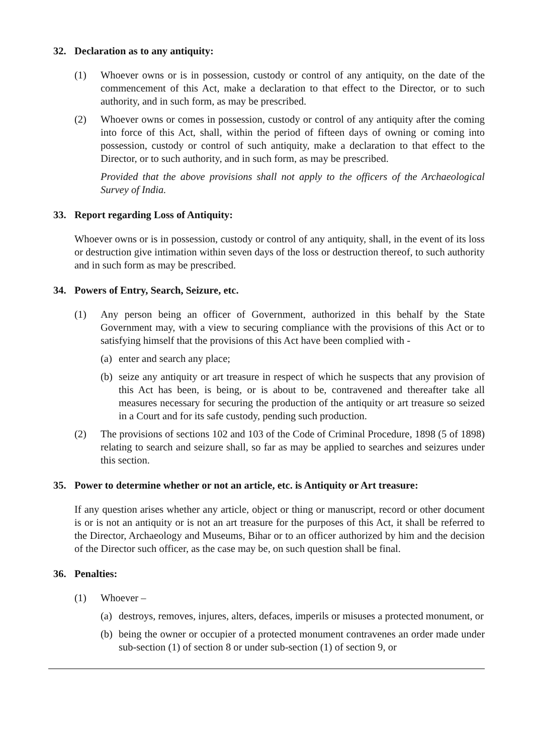32. Declaration as to any antiquity:
(1) Whoever owns or is in possession, custody or control of any antiquity, on the date of the commencement of this Act, make a declaration to that effect to the Director, or to such authority, and in such form, as may be prescribed.
(2) Whoever owns or comes in possession, custody or control of any antiquity after the coming into force of this Act, shall, within the period of fifteen days of owning or coming into possession, custody or control of such antiquity, make a declaration to that effect to the Director, or to such authority, and in such form, as may be prescribed.
Provided that the above provisions shall not apply to the officers of the Archaeological Survey of India.
33. Report regarding Loss of Antiquity:
Whoever owns or is in possession, custody or control of any antiquity, shall, in the event of its loss or destruction give intimation within seven days of the loss or destruction thereof, to such authority and in such form as may be prescribed.
34. Powers of Entry, Search, Seizure, etc.
(1) Any person being an officer of Government, authorized in this behalf by the State Government may, with a view to securing compliance with the provisions of this Act or to satisfying himself that the provisions of this Act have been complied with -
(a)
enter and search any place;
(b)
seize any antiquity or art treasure in respect of which he suspects that any provision of this Act has been, is being, or is about to be, contravened and thereafter take all measures necessary for securing the production of the antiquity or art treasure so seized in a Court and for its safe custody, pending such production.
(2) The provisions of sections 102 and 103 of the Code of Criminal Procedure, 1898 (5 of 1898) relating to search and seizure shall, so far as may be applied to searches and seizures under this section.
35. Power to determine whether or not an article, etc. is Antiquity or Art treasure:
If any question arises whether any article, object or thing or manuscript, record or other document is or is not an antiquity or is not an art treasure for the purposes of this Act, it shall be referred to the Director, Archaeology and Museums, Bihar or to an officer authorized by him and the decision of the Director such officer, as the case may be, on such question shall be final.
36. Penalties:
(1) Whoever –
(a)
destroys, removes, injures, alters, defaces, imperils or misuses a protected monument, or
(b)
being the owner or occupier of a protected monument contravenes an order made under sub-section (1) of section 8 or under sub-section (1) of section 9, or